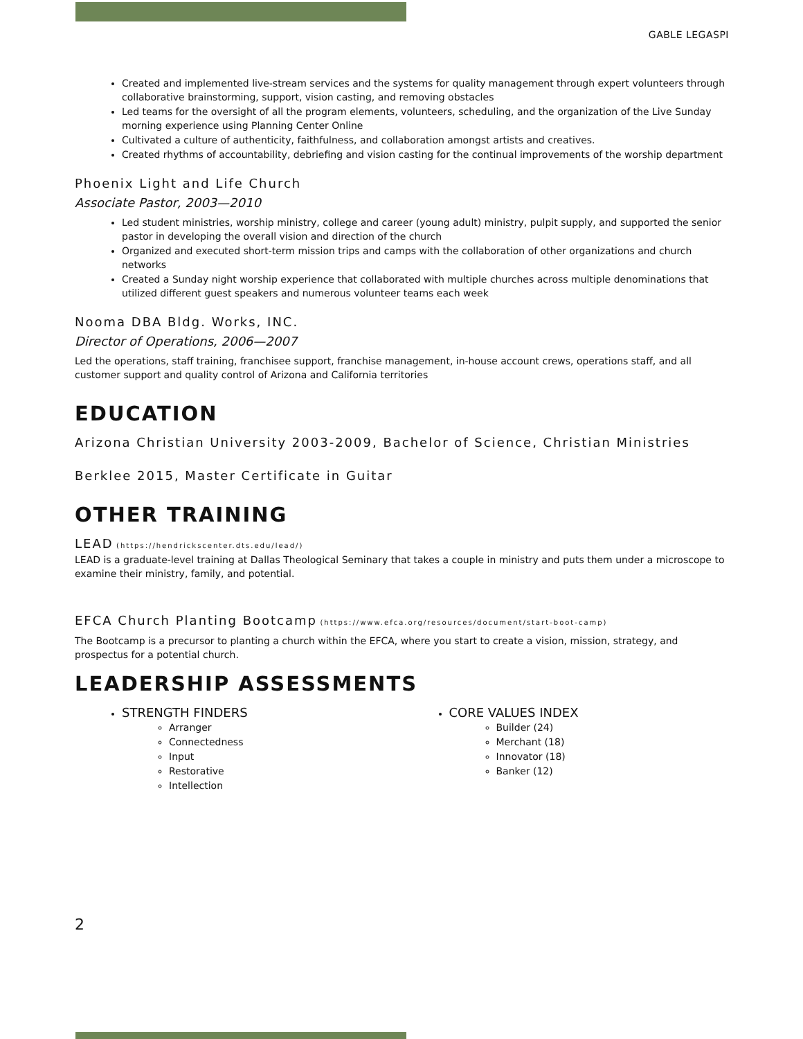GABLE LEGASPI
Created and implemented live-stream services and the systems for quality management through expert volunteers through collaborative brainstorming, support, vision casting, and removing obstacles
Led teams for the oversight of all the program elements, volunteers, scheduling, and the organization of the Live Sunday morning experience using Planning Center Online
Cultivated a culture of authenticity, faithfulness, and collaboration amongst artists and creatives.
Created rhythms of accountability, debriefing and vision casting for the continual improvements of the worship department
Phoenix Light and Life Church
Associate Pastor, 2003—2010
Led student ministries, worship ministry, college and career (young adult) ministry, pulpit supply, and supported the senior pastor in developing the overall vision and direction of the church
Organized and executed short-term mission trips and camps with the collaboration of other organizations and church networks
Created a Sunday night worship experience that collaborated with multiple churches across multiple denominations that utilized different guest speakers and numerous volunteer teams each week
Nooma DBA Bldg. Works, INC.
Director of Operations, 2006—2007
Led the operations, staff training, franchisee support, franchise management, in-house account crews, operations staff, and all customer support and quality control of Arizona and California territories
EDUCATION
Arizona Christian University 2003-2009, Bachelor of Science, Christian Ministries
Berklee 2015, Master Certificate in Guitar
OTHER TRAINING
LEAD (https://hendrickscenter.dts.edu/lead/)
LEAD is a graduate-level training at Dallas Theological Seminary that takes a couple in ministry and puts them under a microscope to examine their ministry, family, and potential.
EFCA Church Planting Bootcamp (https://www.efca.org/resources/document/start-boot-camp)
The Bootcamp is a precursor to planting a church within the EFCA, where you start to create a vision, mission, strategy, and prospectus for a potential church.
LEADERSHIP ASSESSMENTS
STRENGTH FINDERS
Arranger
Connectedness
Input
Restorative
Intellection
CORE VALUES INDEX
Builder (24)
Merchant (18)
Innovator (18)
Banker (12)
2